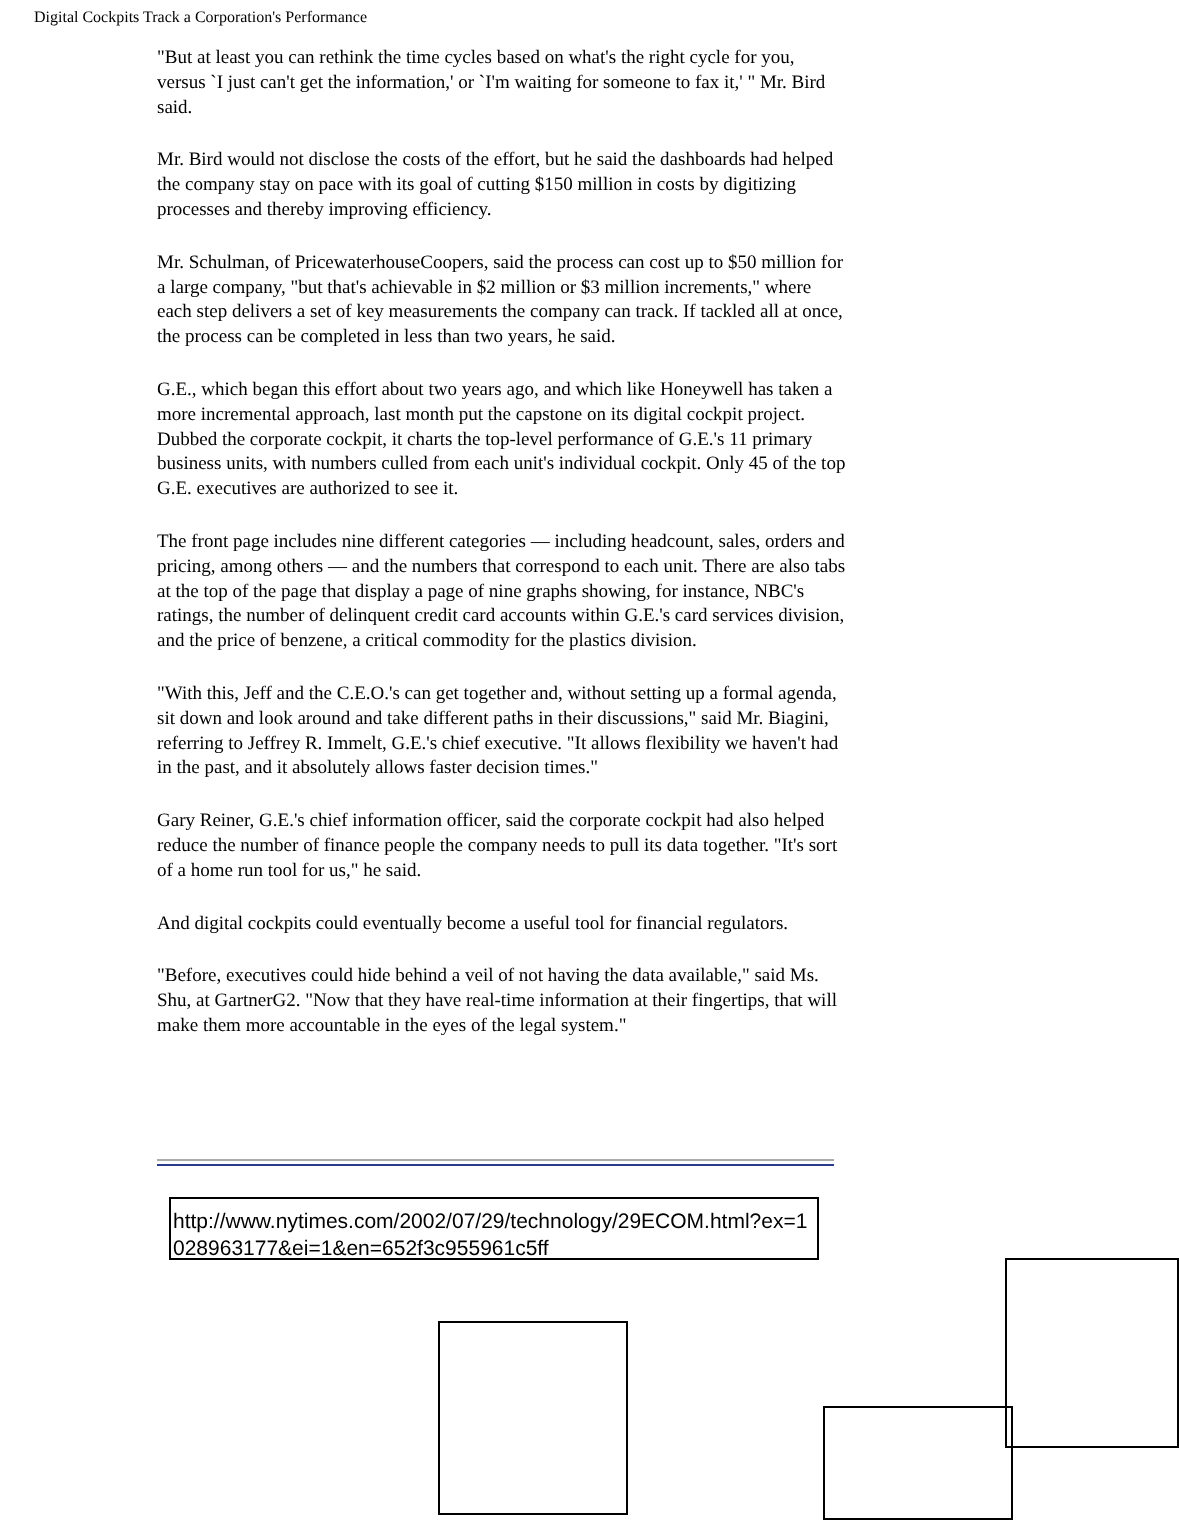Digital Cockpits Track a Corporation's Performance
"But at least you can rethink the time cycles based on what's the right cycle for you, versus `I just can't get the information,' or `I'm waiting for someone to fax it,' " Mr. Bird said.
Mr. Bird would not disclose the costs of the effort, but he said the dashboards had helped the company stay on pace with its goal of cutting $150 million in costs by digitizing processes and thereby improving efficiency.
Mr. Schulman, of PricewaterhouseCoopers, said the process can cost up to $50 million for a large company, "but that's achievable in $2 million or $3 million increments," where each step delivers a set of key measurements the company can track. If tackled all at once, the process can be completed in less than two years, he said.
G.E., which began this effort about two years ago, and which like Honeywell has taken a more incremental approach, last month put the capstone on its digital cockpit project. Dubbed the corporate cockpit, it charts the top-level performance of G.E.'s 11 primary business units, with numbers culled from each unit's individual cockpit. Only 45 of the top G.E. executives are authorized to see it.
The front page includes nine different categories — including headcount, sales, orders and pricing, among others — and the numbers that correspond to each unit. There are also tabs at the top of the page that display a page of nine graphs showing, for instance, NBC's ratings, the number of delinquent credit card accounts within G.E.'s card services division, and the price of benzene, a critical commodity for the plastics division.
"With this, Jeff and the C.E.O.'s can get together and, without setting up a formal agenda, sit down and look around and take different paths in their discussions," said Mr. Biagini, referring to Jeffrey R. Immelt, G.E.'s chief executive. "It allows flexibility we haven't had in the past, and it absolutely allows faster decision times."
Gary Reiner, G.E.'s chief information officer, said the corporate cockpit had also helped reduce the number of finance people the company needs to pull its data together. "It's sort of a home run tool for us," he said.
And digital cockpits could eventually become a useful tool for financial regulators.
"Before, executives could hide behind a veil of not having the data available," said Ms. Shu, at GartnerG2. "Now that they have real-time information at their fingertips, that will make them more accountable in the eyes of the legal system."
http://www.nytimes.com/2002/07/29/technology/29ECOM.html?ex=1028963177&ei=1&en=652f3c955961c5ff